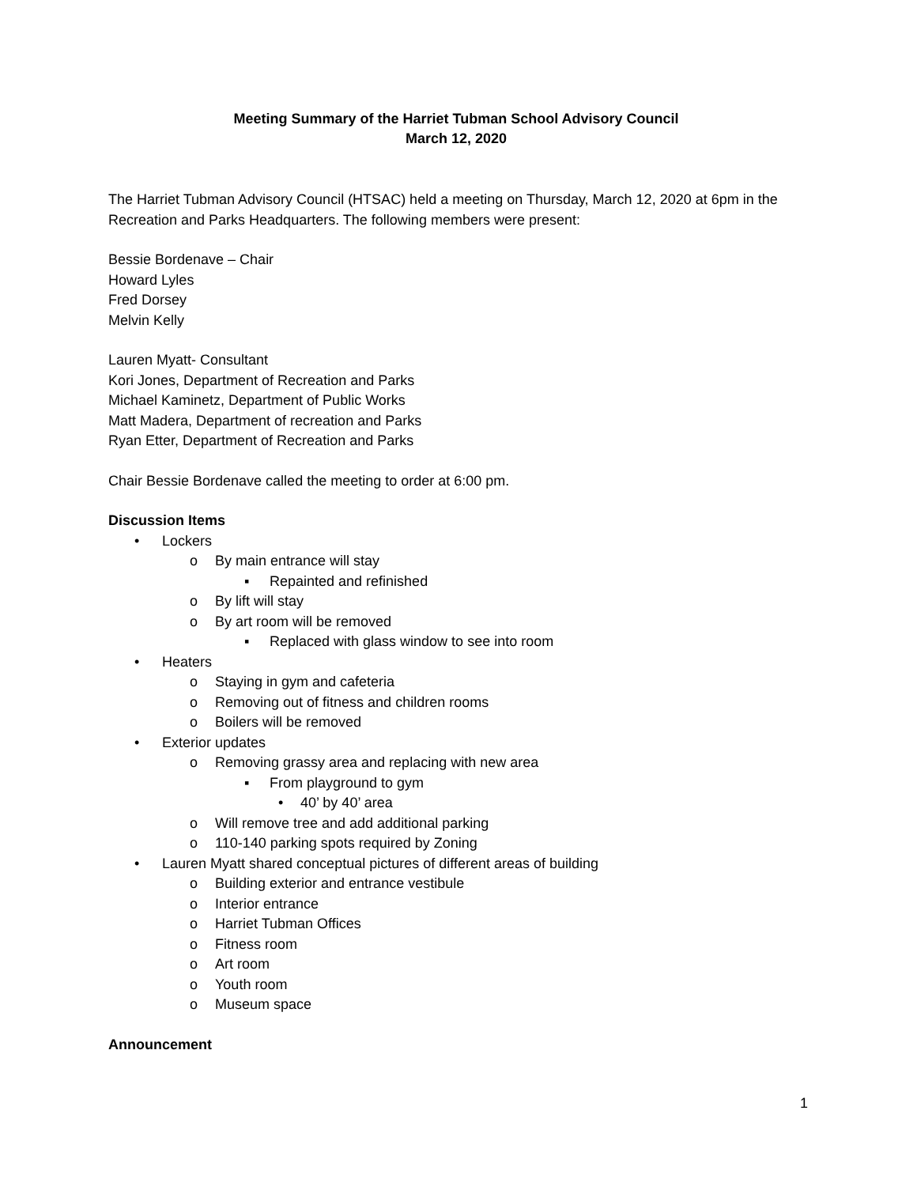Meeting Summary of the Harriet Tubman School Advisory Council
March 12, 2020
The Harriet Tubman Advisory Council (HTSAC) held a meeting on Thursday, March 12, 2020 at 6pm in the Recreation and Parks Headquarters. The following members were present:
Bessie Bordenave – Chair
Howard Lyles
Fred Dorsey
Melvin Kelly
Lauren Myatt- Consultant
Kori Jones, Department of Recreation and Parks
Michael Kaminetz, Department of Public Works
Matt Madera, Department of recreation and Parks
Ryan Etter, Department of Recreation and Parks
Chair Bessie Bordenave called the meeting to order at 6:00 pm.
Discussion Items
• Lockers
o By main entrance will stay
▪ Repainted and refinished
o By lift will stay
o By art room will be removed
▪ Replaced with glass window to see into room
• Heaters
o Staying in gym and cafeteria
o Removing out of fitness and children rooms
o Boilers will be removed
• Exterior updates
o Removing grassy area and replacing with new area
▪ From playground to gym
• 40’ by 40’ area
o Will remove tree and add additional parking
o 110-140 parking spots required by Zoning
• Lauren Myatt shared conceptual pictures of different areas of building
o Building exterior and entrance vestibule
o Interior entrance
o Harriet Tubman Offices
o Fitness room
o Art room
o Youth room
o Museum space
Announcement
1